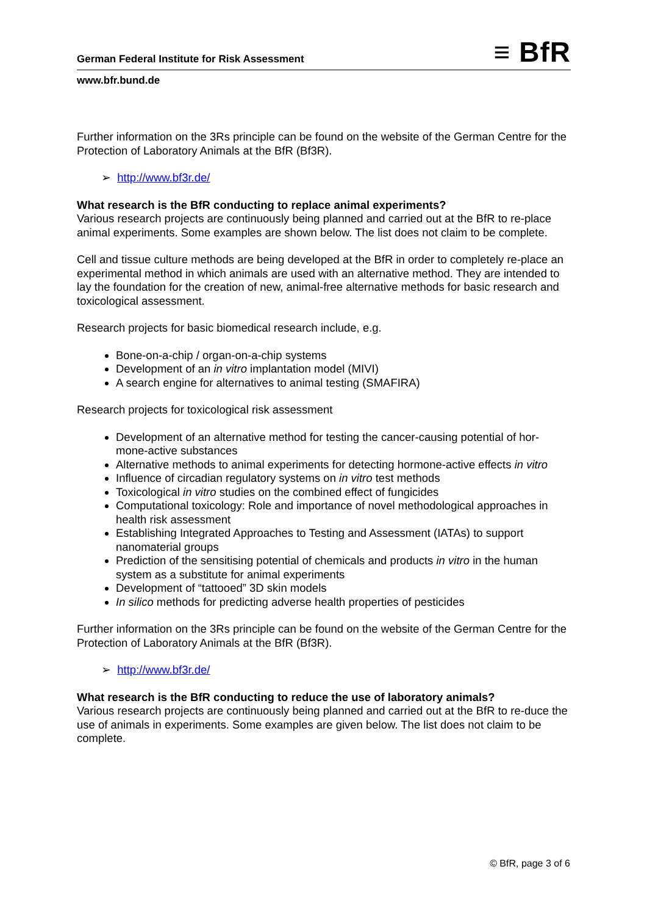German Federal Institute for Risk Assessment ≡ BfR
www.bfr.bund.de
Further information on the 3Rs principle can be found on the website of the German Centre for the Protection of Laboratory Animals at the BfR (Bf3R).
➢ http://www.bf3r.de/
What research is the BfR conducting to replace animal experiments?
Various research projects are continuously being planned and carried out at the BfR to re-place animal experiments. Some examples are shown below. The list does not claim to be complete.
Cell and tissue culture methods are being developed at the BfR in order to completely re-place an experimental method in which animals are used with an alternative method. They are intended to lay the foundation for the creation of new, animal-free alternative methods for basic research and toxicological assessment.
Research projects for basic biomedical research include, e.g.
Bone-on-a-chip / organ-on-a-chip systems
Development of an in vitro implantation model (MIVI)
A search engine for alternatives to animal testing (SMAFIRA)
Research projects for toxicological risk assessment
Development of an alternative method for testing the cancer-causing potential of hor-mone-active substances
Alternative methods to animal experiments for detecting hormone-active effects in vitro
Influence of circadian regulatory systems on in vitro test methods
Toxicological in vitro studies on the combined effect of fungicides
Computational toxicology: Role and importance of novel methodological approaches in health risk assessment
Establishing Integrated Approaches to Testing and Assessment (IATAs) to support nanomaterial groups
Prediction of the sensitising potential of chemicals and products in vitro in the human system as a substitute for animal experiments
Development of “tattooed” 3D skin models
In silico methods for predicting adverse health properties of pesticides
Further information on the 3Rs principle can be found on the website of the German Centre for the Protection of Laboratory Animals at the BfR (Bf3R).
➢ http://www.bf3r.de/
What research is the BfR conducting to reduce the use of laboratory animals?
Various research projects are continuously being planned and carried out at the BfR to re-duce the use of animals in experiments. Some examples are given below. The list does not claim to be complete.
© BfR, page 3 of 6